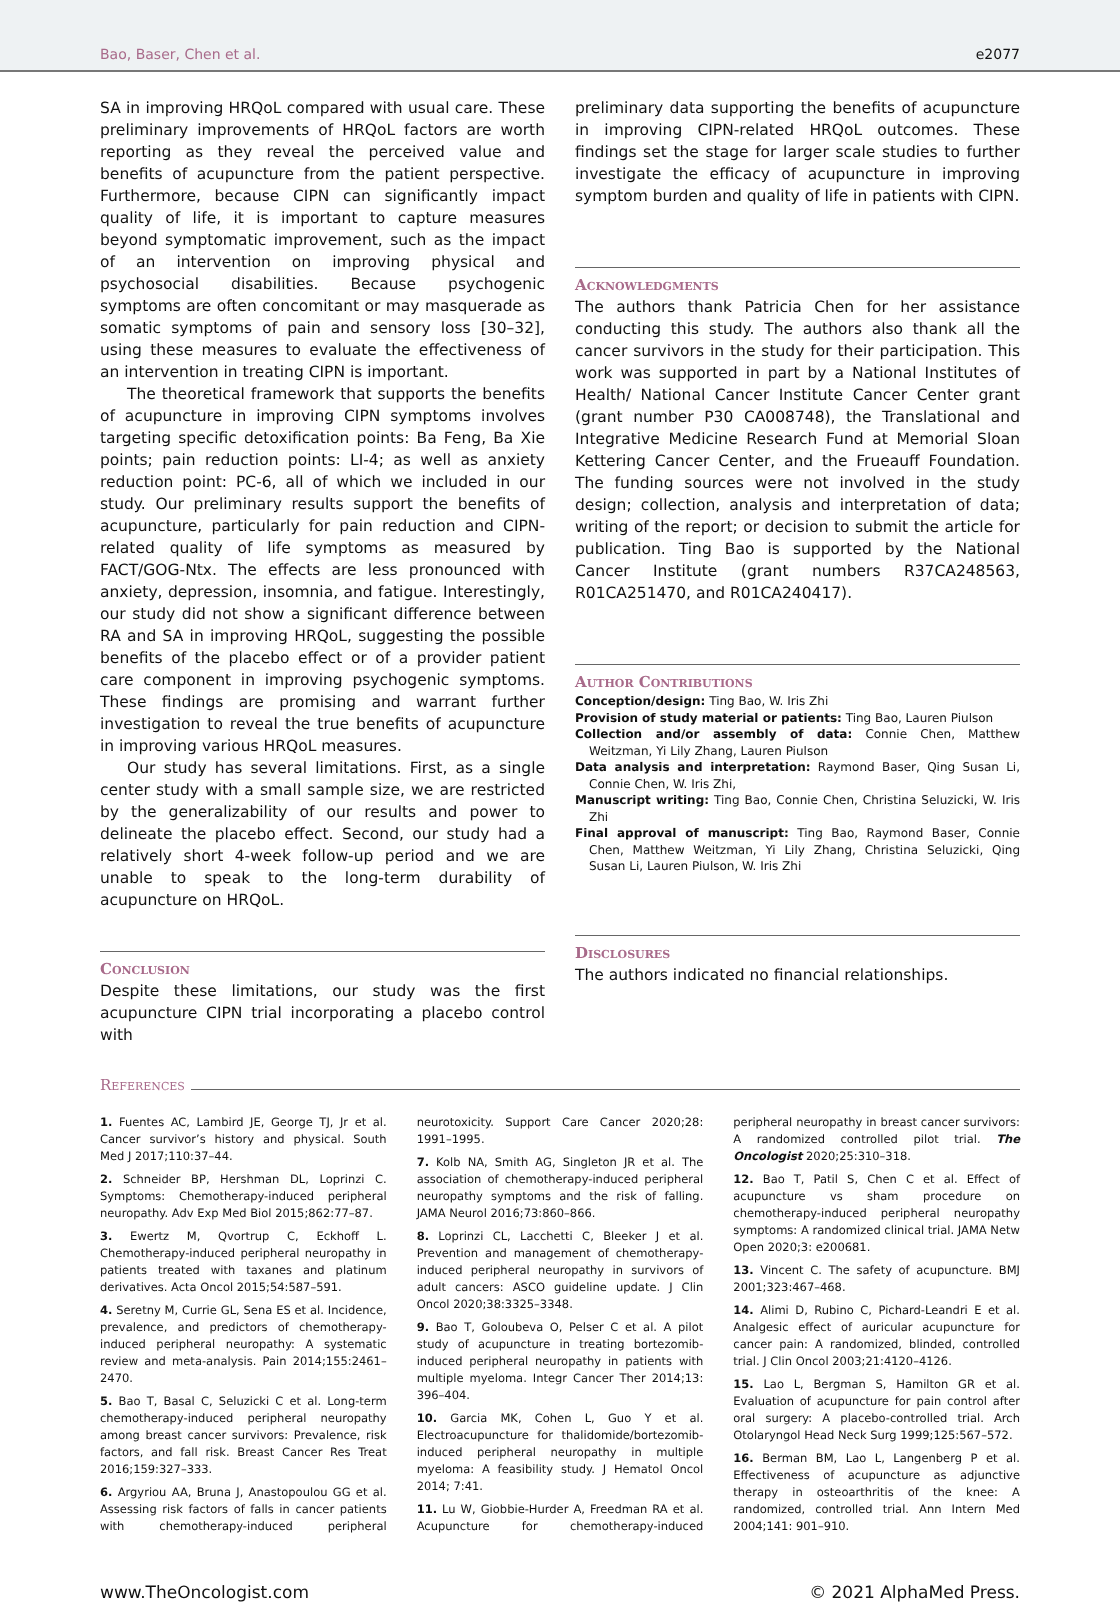Bao, Baser, Chen et al. e2077
SA in improving HRQoL compared with usual care. These preliminary improvements of HRQoL factors are worth reporting as they reveal the perceived value and benefits of acupuncture from the patient perspective. Furthermore, because CIPN can significantly impact quality of life, it is important to capture measures beyond symptomatic improvement, such as the impact of an intervention on improving physical and psychosocial disabilities. Because psychogenic symptoms are often concomitant or may masquerade as somatic symptoms of pain and sensory loss [30–32], using these measures to evaluate the effectiveness of an intervention in treating CIPN is important.
The theoretical framework that supports the benefits of acupuncture in improving CIPN symptoms involves targeting specific detoxification points: Ba Feng, Ba Xie points; pain reduction points: LI-4; as well as anxiety reduction point: PC-6, all of which we included in our study. Our preliminary results support the benefits of acupuncture, particularly for pain reduction and CIPN-related quality of life symptoms as measured by FACT/GOG-Ntx. The effects are less pronounced with anxiety, depression, insomnia, and fatigue. Interestingly, our study did not show a significant difference between RA and SA in improving HRQoL, suggesting the possible benefits of the placebo effect or of a provider patient care component in improving psychogenic symptoms. These findings are promising and warrant further investigation to reveal the true benefits of acupuncture in improving various HRQoL measures.
Our study has several limitations. First, as a single center study with a small sample size, we are restricted by the generalizability of our results and power to delineate the placebo effect. Second, our study had a relatively short 4-week follow-up period and we are unable to speak to the long-term durability of acupuncture on HRQoL.
Conclusion
Despite these limitations, our study was the first acupuncture CIPN trial incorporating a placebo control with
preliminary data supporting the benefits of acupuncture in improving CIPN-related HRQoL outcomes. These findings set the stage for larger scale studies to further investigate the efficacy of acupuncture in improving symptom burden and quality of life in patients with CIPN.
Acknowledgments
The authors thank Patricia Chen for her assistance conducting this study. The authors also thank all the cancer survivors in the study for their participation. This work was supported in part by a National Institutes of Health/ National Cancer Institute Cancer Center grant (grant number P30 CA008748), the Translational and Integrative Medicine Research Fund at Memorial Sloan Kettering Cancer Center, and the Frueauff Foundation. The funding sources were not involved in the study design; collection, analysis and interpretation of data; writing of the report; or decision to submit the article for publication. Ting Bao is supported by the National Cancer Institute (grant numbers R37CA248563, R01CA251470, and R01CA240417).
Author Contributions
Conception/design: Ting Bao, W. Iris Zhi
Provision of study material or patients: Ting Bao, Lauren Piulson
Collection and/or assembly of data: Connie Chen, Matthew Weitzman, Yi Lily Zhang, Lauren Piulson
Data analysis and interpretation: Raymond Baser, Qing Susan Li, Connie Chen, W. Iris Zhi,
Manuscript writing: Ting Bao, Connie Chen, Christina Seluzicki, W. Iris Zhi
Final approval of manuscript: Ting Bao, Raymond Baser, Connie Chen, Matthew Weitzman, Yi Lily Zhang, Christina Seluzicki, Qing Susan Li, Lauren Piulson, W. Iris Zhi
Disclosures
The authors indicated no financial relationships.
References
1. Fuentes AC, Lambird JE, George TJ, Jr et al. Cancer survivor’s history and physical. South Med J 2017;110:37–44.
2. Schneider BP, Hershman DL, Loprinzi C. Symptoms: Chemotherapy-induced peripheral neuropathy. Adv Exp Med Biol 2015;862:77–87.
3. Ewertz M, Qvortrup C, Eckhoff L. Chemotherapy-induced peripheral neuropathy in patients treated with taxanes and platinum derivatives. Acta Oncol 2015;54:587–591.
4. Seretny M, Currie GL, Sena ES et al. Incidence, prevalence, and predictors of chemotherapy-induced peripheral neuropathy: A systematic review and meta-analysis. Pain 2014;155:2461–2470.
5. Bao T, Basal C, Seluzicki C et al. Long-term chemotherapy-induced peripheral neuropathy among breast cancer survivors: Prevalence, risk factors, and fall risk. Breast Cancer Res Treat 2016;159:327–333.
6. Argyriou AA, Bruna J, Anastopoulou GG et al. Assessing risk factors of falls in cancer patients with chemotherapy-induced peripheral neurotoxicity. Support Care Cancer 2020;28: 1991–1995.
7. Kolb NA, Smith AG, Singleton JR et al. The association of chemotherapy-induced peripheral neuropathy symptoms and the risk of falling. JAMA Neurol 2016;73:860–866.
8. Loprinzi CL, Lacchetti C, Bleeker J et al. Prevention and management of chemotherapy-induced peripheral neuropathy in survivors of adult cancers: ASCO guideline update. J Clin Oncol 2020;38:3325–3348.
9. Bao T, Goloubeva O, Pelser C et al. A pilot study of acupuncture in treating bortezomib-induced peripheral neuropathy in patients with multiple myeloma. Integr Cancer Ther 2014;13: 396–404.
10. Garcia MK, Cohen L, Guo Y et al. Electroacupuncture for thalidomide/bortezomib-induced peripheral neuropathy in multiple myeloma: A feasibility study. J Hematol Oncol 2014; 7:41.
11. Lu W, Giobbie-Hurder A, Freedman RA et al. Acupuncture for chemotherapy-induced peripheral neuropathy in breast cancer survivors: A randomized controlled pilot trial. The Oncologist 2020;25:310–318.
12. Bao T, Patil S, Chen C et al. Effect of acupuncture vs sham procedure on chemotherapy-induced peripheral neuropathy symptoms: A randomized clinical trial. JAMA Netw Open 2020;3: e200681.
13. Vincent C. The safety of acupuncture. BMJ 2001;323:467–468.
14. Alimi D, Rubino C, Pichard-Leandri E et al. Analgesic effect of auricular acupuncture for cancer pain: A randomized, blinded, controlled trial. J Clin Oncol 2003;21:4120–4126.
15. Lao L, Bergman S, Hamilton GR et al. Evaluation of acupuncture for pain control after oral surgery: A placebo-controlled trial. Arch Otolaryngol Head Neck Surg 1999;125:567–572.
16. Berman BM, Lao L, Langenberg P et al. Effectiveness of acupuncture as adjunctive therapy in osteoarthritis of the knee: A randomized, controlled trial. Ann Intern Med 2004;141: 901–910.
www.TheOncologist.com © 2021 AlphaMed Press.